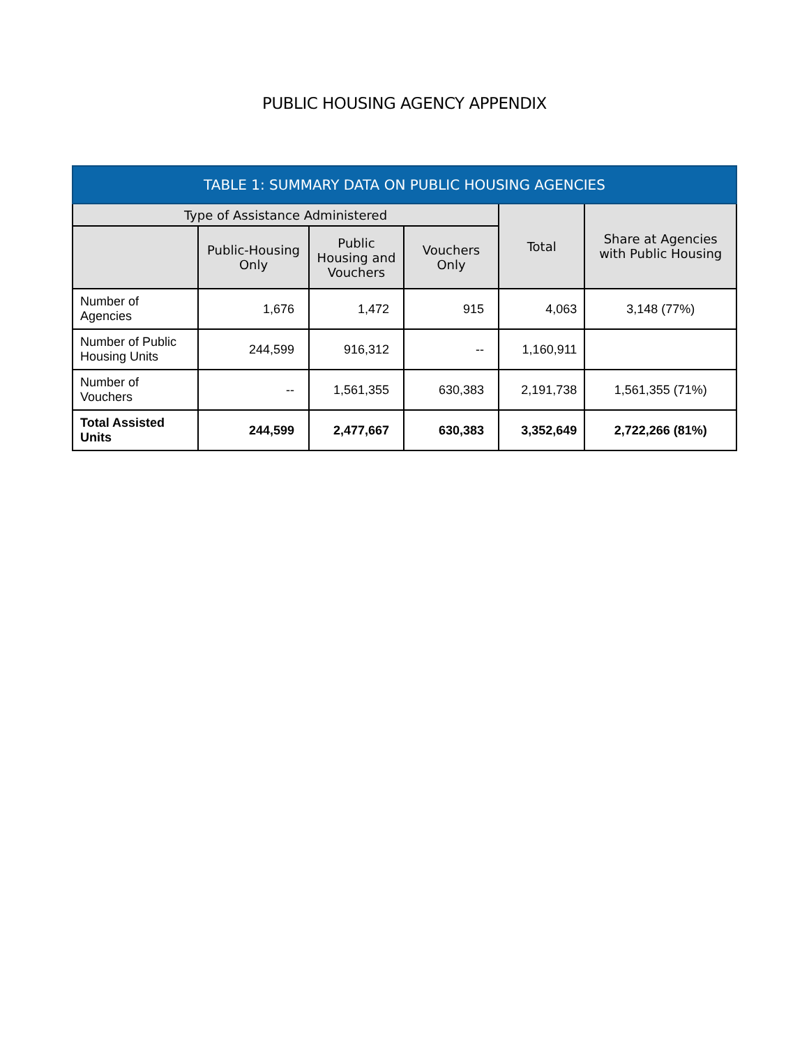PUBLIC HOUSING AGENCY APPENDIX
| TABLE 1: SUMMARY DATA ON PUBLIC HOUSING AGENCIES | | | | | |
| --- | --- | --- | --- | --- | --- |
| Type of Assistance Administered | | | | Total | Share at Agencies with Public Housing |
| | Public-Housing Only | Public Housing and Vouchers | Vouchers Only | | |
| Number of Agencies | 1,676 | 1,472 | 915 | 4,063 | 3,148 (77%) |
| Number of Public Housing Units | 244,599 | 916,312 | -- | 1,160,911 | |
| Number of Vouchers | -- | 1,561,355 | 630,383 | 2,191,738 | 1,561,355 (71%) |
| Total Assisted Units | 244,599 | 2,477,667 | 630,383 | 3,352,649 | 2,722,266 (81%) |